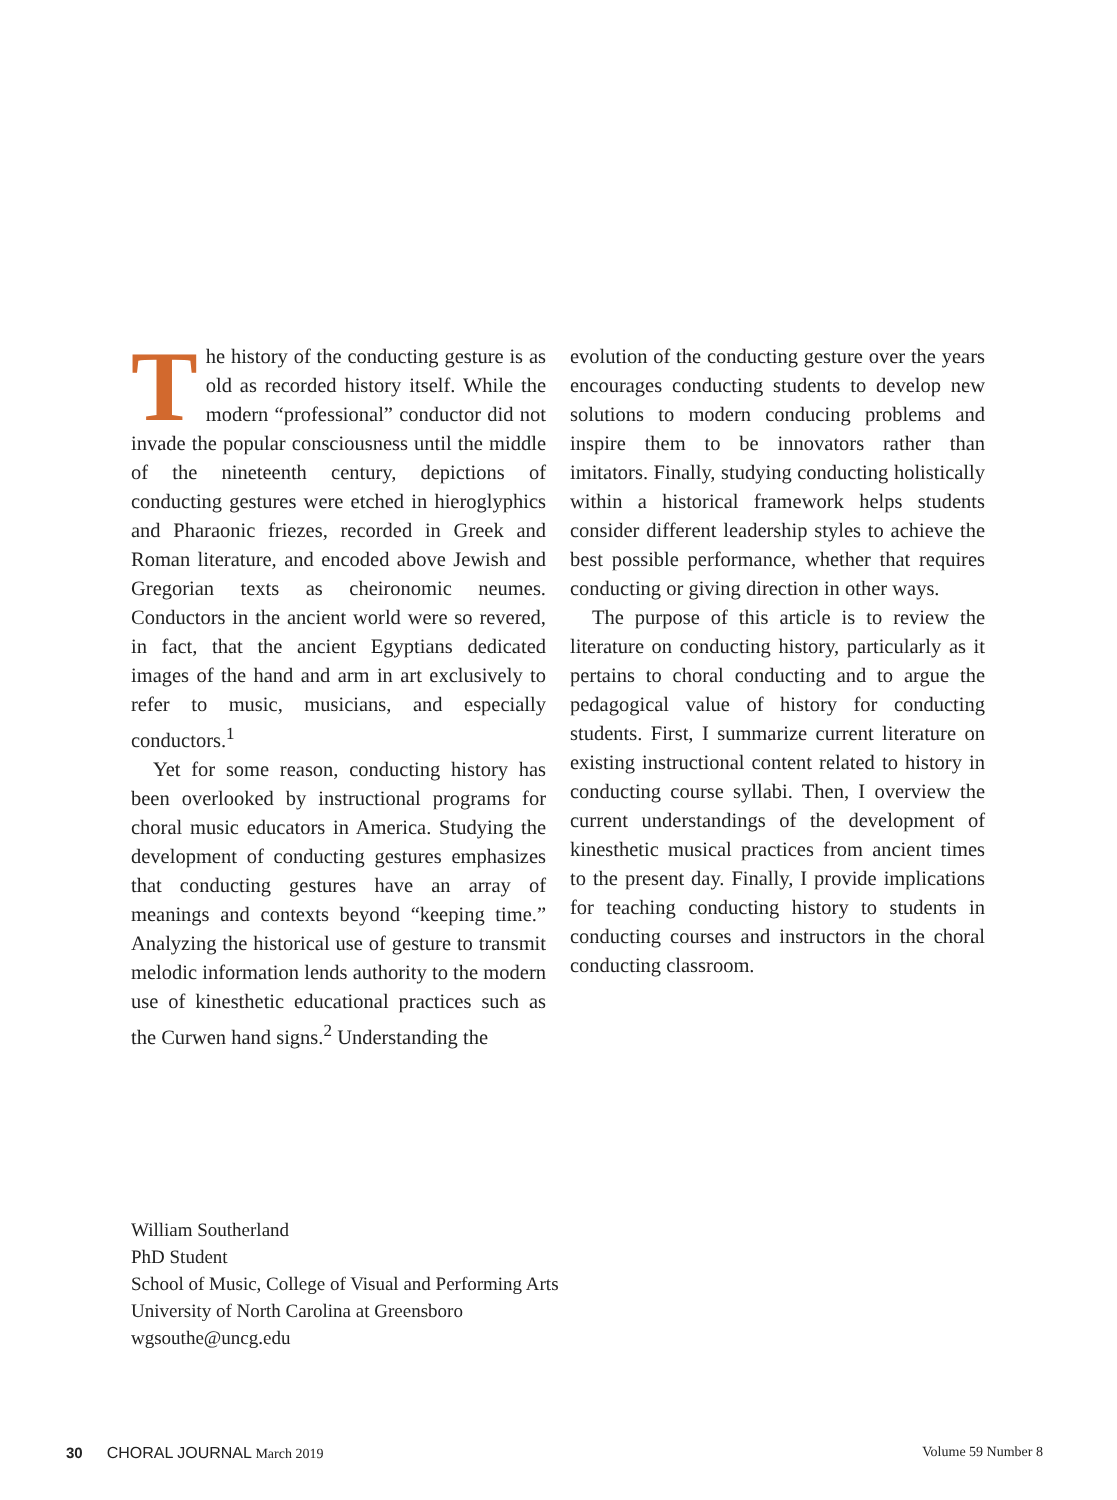The history of the conducting gesture is as old as recorded history itself. While the modern “professional” conductor did not invade the popular consciousness until the middle of the nineteenth century, depictions of conducting gestures were etched in hieroglyphics and Pharaonic friezes, recorded in Greek and Roman literature, and encoded above Jewish and Gregorian texts as cheironomic neumes. Conductors in the ancient world were so revered, in fact, that the ancient Egyptians dedicated images of the hand and arm in art exclusively to refer to music, musicians, and especially conductors.<sup>1</sup>
Yet for some reason, conducting history has been overlooked by instructional programs for choral music educators in America. Studying the development of conducting gestures emphasizes that conducting gestures have an array of meanings and contexts beyond “keeping time.” Analyzing the historical use of gesture to transmit melodic information lends authority to the modern use of kinesthetic educational practices such as the Curwen hand signs.<sup>2</sup> Understanding the
evolution of the conducting gesture over the years encourages conducting students to develop new solutions to modern conducing problems and inspire them to be innovators rather than imitators. Finally, studying conducting holistically within a historical framework helps students consider different leadership styles to achieve the best possible performance, whether that requires conducting or giving direction in other ways.
The purpose of this article is to review the literature on conducting history, particularly as it pertains to choral conducting and to argue the pedagogical value of history for conducting students. First, I summarize current literature on existing instructional content related to history in conducting course syllabi. Then, I overview the current understandings of the development of kinesthetic musical practices from ancient times to the present day. Finally, I provide implications for teaching conducting history to students in conducting courses and instructors in the choral conducting classroom.
William Southerland
PhD Student
School of Music, College of Visual and Performing Arts
University of North Carolina at Greensboro
wgsouthe@uncg.edu
30 CHORAL JOURNAL March 2019 Volume 59 Number 8